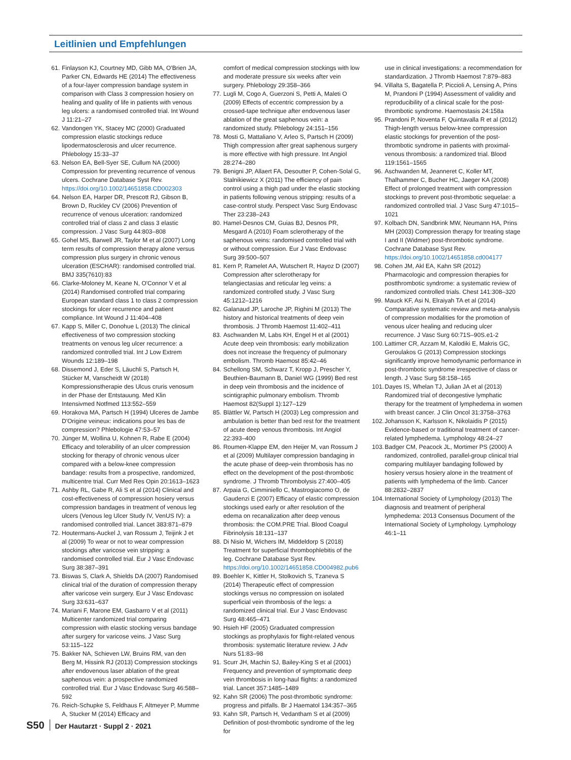Leitlinien und Empfehlungen
61.
Finlayson KJ, Courtney MD, Gibb MA, O'Brien JA, Parker CN, Edwards HE (2014) The effectiveness of a four-layer compression bandage system in comparison with Class 3 compression hosiery on healing and quality of life in patients with venous leg ulcers: a randomised controlled trial. Int Wound J 11:21–27
62.
Vandongen YK, Stacey MC (2000) Graduated compression elastic stockings reduce lipodermatosclerosis and ulcer recurrence. Phlebology 15:33–37
63.
Nelson EA, Bell-Syer SE, Cullum NA (2000) Compression for preventing recurrence of venous ulcers. Cochrane Database Syst Rev. https://doi.org/10.1002/14651858.CD002303
64.
Nelson EA, Harper DR, Prescott RJ, Gibson B, Brown D, Ruckley CV (2006) Prevention of recurrence of venous ulceration: randomized controlled trial of class 2 and class 3 elastic compression. J Vasc Surg 44:803–808
65.
Gohel MS, Barwell JR, Taylor M et al (2007) Long term results of compression therapy alone versus compression plus surgery in chronic venous ulceration (ESCHAR): randomised controlled trial. BMJ 335(7610):83
66.
Clarke-Moloney M, Keane N, O'Connor V et al (2014) Randomised controlled trial comparing European standard class 1 to class 2 compression stockings for ulcer recurrence and patient compliance. Int Wound J 11:404–408
67.
Kapp S, Miller C, Donohue L (2013) The clinical effectiveness of two compression stocking treatments on venous leg ulcer recurrence: a randomized controlled trial. Int J Low Extrem Wounds 12:189–198
68.
Dissemond J, Eder S, Läuchli S, Partsch H, Stücker M, Vanscheidt W (2018) Kompressionstherapie des Ulcus cruris venosum in der Phase der Entstauung. Med Klin Intensivmed Notfmed 113:552–559
69.
Horakova MA, Partsch H (1994) Ulceres de Jambe D'Origine veineux: indications pour les bas de compression? Phlebologie 47:53–57
70.
Jünger M, Wollina U, Kohnen R, Rabe E (2004) Efficacy and tolerability of an ulcer compression stocking for therapy of chronic venous ulcer compared with a below-knee compression bandage: results from a prospective, randomized, multicentre trial. Curr Med Res Opin 20:1613–1623
71.
Ashby RL, Gabe R, Ali S et al (2014) Clinical and cost-effectiveness of compression hosiery versus compression bandages in treatment of venous leg ulcers (Venous leg Ulcer Study IV, VenUS IV): a randomised controlled trial. Lancet 383:871–879
72.
Houtermans-Auckel J, van Rossum J, Teijink J et al (2009) To wear or not to wear compression stockings after varicose vein stripping: a randomised controlled trial. Eur J Vasc Endovasc Surg 38:387–391
73.
Biswas S, Clark A, Shields DA (2007) Randomised clinical trial of the duration of compression therapy after varicose vein surgery. Eur J Vasc Endovasc Surg 33:631–637
74.
Mariani F, Marone EM, Gasbarro V et al (2011) Multicenter randomized trial comparing compression with elastic stocking versus bandage after surgery for varicose veins. J Vasc Surg 53:115–122
75.
Bakker NA, Schieven LW, Bruins RM, van den Berg M, Hissink RJ (2013) Compression stockings after endovenous laser ablation of the great saphenous vein: a prospective randomized controlled trial. Eur J Vasc Endovasc Surg 46:588–592
76.
Reich-Schupke S, Feldhaus F, Altmeyer P, Mumme A, Stucker M (2014) Efficacy and
comfort of medical compression stockings with low and moderate pressure six weeks after vein surgery. Phlebology 29:358–366
77.
Lugli M, Cogo A, Guerzoni S, Petti A, Maleti O (2009) Effects of eccentric compression by a crossed-tape technique after endovenous laser ablation of the great saphenous vein: a randomized study. Phlebology 24:151–156
78.
Mosti G, Mattaliano V, Arleo S, Partsch H (2009) Thigh compression after great saphenous surgery is more effective with high pressure. Int Angiol 28:274–280
79.
Benigni JP, Allaert FA, Desoutter P, Cohen-Solal G, Stalnikiewicz X (2011) The efficiency of pain control using a thigh pad under the elastic stocking in patients following venous stripping: results of a case-control study. Perspect Vasc Surg Endovasc Ther 23:238–243
80.
Hamel-Desnos CM, Guias BJ, Desnos PR, Mesgard A (2010) Foam sclerotherapy of the saphenous veins: randomised controlled trial with or without compression. Eur J Vasc Endovasc Surg 39:500–507
81.
Kern P, Ramelet AA, Wutschert R, Hayoz D (2007) Compression after sclerotherapy for telangiectasias and reticular leg veins: a randomized controlled study. J Vasc Surg 45:1212–1216
82.
Galanaud JP, Laroche JP, Righini M (2013) The history and historical treatments of deep vein thrombosis. J Thromb Haemost 11:402–411
83.
Aschwanden M, Labs KH, Engel H et al (2001) Acute deep vein thrombosis: early mobilization does not increase the frequency of pulmonary embolism. Thromb Haemost 85:42–46
84.
Schellong SM, Schwarz T, Kropp J, Prescher Y, Beuthien-Baumann B, Daniel WG (1999) Bed rest in deep vein thrombosis and the incidence of scintigraphic pulmonary embolism. Thromb Haemost 82(Suppl 1):127–129
85.
Blättler W, Partsch H (2003) Leg compression and ambulation is better than bed rest for the treatment of acute deep venous thrombosis. Int Angiol 22:393–400
86.
Roumen-Klappe EM, den Heijer M, van Rossum J et al (2009) Multilayer compression bandaging in the acute phase of deep-vein thrombosis has no effect on the development of the post-thrombotic syndrome. J Thromb Thrombolysis 27:400–405
87.
Arpaia G, Cimminiello C, Mastrogiacomo O, de Gaudenzi E (2007) Efficacy of elastic compression stockings used early or after resolution of the edema on recanalization after deep venous thrombosis: the COM.PRE Trial. Blood Coagul Fibrinolysis 18:131–137
88.
Di Nisio M, Wichers IM, Middeldorp S (2018) Treatment for superficial thrombophlebitis of the leg. Cochrane Database Syst Rev. https://doi.org/10.1002/14651858.CD004982.pub6
89.
Boehler K, Kittler H, Stolkovich S, Tzaneva S (2014) Therapeutic effect of compression stockings versus no compression on isolated superficial vein thrombosis of the legs: a randomized clinical trial. Eur J Vasc Endovasc Surg 48:465–471
90.
Hsieh HF (2005) Graduated compression stockings as prophylaxis for flight-related venous thrombosis: systematic literature review. J Adv Nurs 51:83–98
91.
Scurr JH, Machin SJ, Bailey-King S et al (2001) Frequency and prevention of symptomatic deep vein thrombosis in long-haul flights: a randomized trial. Lancet 357:1485–1489
92.
Kahn SR (2006) The post-thrombotic syndrome: progress and pitfalls. Br J Haematol 134:357–365
93.
Kahn SR, Partsch H, Vedantham S et al (2009) Definition of post-thrombotic syndrome of the leg for
use in clinical investigations: a recommendation for standardization. J Thromb Haemost 7:879–883
94.
Villalta S, Bagatella P, Piccioli A, Lensing A, Prins M, Prandoni P (1994) Assessment of validity and reproducibility of a clinical scale for the post-thrombotic syndrome. Haemostasis 24:158a
95.
Prandoni P, Noventa F, Quintavalla R et al (2012) Thigh-length versus below-knee compression elastic stockings for prevention of the post-thrombotic syndrome in patients with proximal-venous thrombosis: a randomized trial. Blood 119:1561–1565
96.
Aschwanden M, Jeanneret C, Koller MT, Thalhammer C, Bucher HC, Jaeger KA (2008) Effect of prolonged treatment with compression stockings to prevent post-thrombotic sequelae: a randomized controlled trial. J Vasc Surg 47:1015–1021
97.
Kolbach DN, Sandbrink MW, Neumann HA, Prins MH (2003) Compression therapy for treating stage I and II (Widmer) post-thrombotic syndrome. Cochrane Database Syst Rev. https://doi.org/10.1002/14651858.cd004177
98.
Cohen JM, Akl EA, Kahn SR (2012) Pharmacologic and compression therapies for postthrombotic syndrome: a systematic review of randomized controlled trials. Chest 141:308–320
99.
Mauck KF, Asi N, Elraiyah TA et al (2014) Comparative systematic review and meta-analysis of compression modalities for the promotion of venous ulcer healing and reducing ulcer recurrence. J Vasc Surg 60:71S–90S.e1-2
100.
Lattimer CR, Azzam M, Kalodiki E, Makris GC, Geroulakos G (2013) Compression stockings significantly improve hemodynamic performance in post-thrombotic syndrome irrespective of class or length. J Vasc Surg 58:158–165
101.
Dayes IS, Whelan TJ, Julian JA et al (2013) Randomized trial of decongestive lymphatic therapy for the treatment of lymphedema in women with breast cancer. J Clin Oncol 31:3758–3763
102.
Johansson K, Karlsson K, Nikolaidis P (2015) Evidence-based or traditional treatment of cancer-related lymphedema. Lymphology 48:24–27
103.
Badger CM, Peacock JL, Mortimer PS (2000) A randomized, controlled, parallel-group clinical trial comparing multilayer bandaging followed by hosiery versus hosiery alone in the treatment of patients with lymphedema of the limb. Cancer 88:2832–2837
104.
International Society of Lymphology (2013) The diagnosis and treatment of peripheral lymphedema: 2013 Consensus Document of the International Society of Lymphology. Lymphology 46:1–11
S50 Der Hautarzt · Suppl 2 · 2021